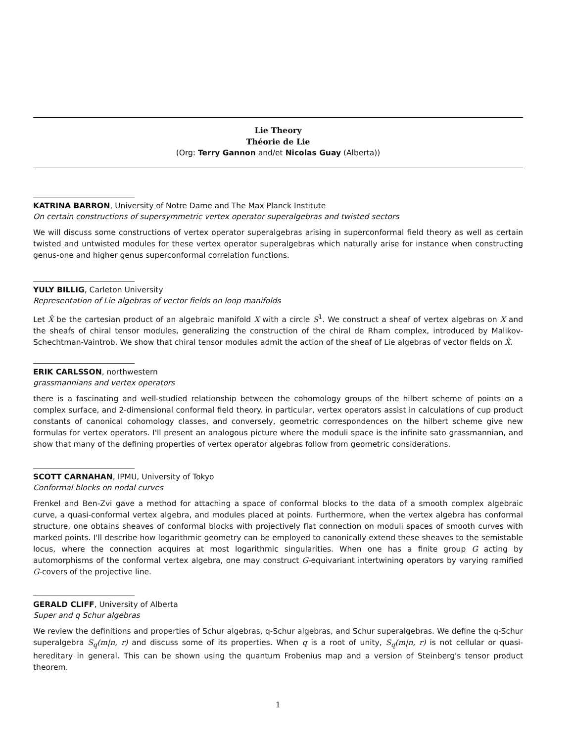Lie Theory
Théorie de Lie
(Org: Terry Gannon and/et Nicolas Guay (Alberta))
KATRINA BARRON, University of Notre Dame and The Max Planck Institute
On certain constructions of supersymmetric vertex operator superalgebras and twisted sectors
We will discuss some constructions of vertex operator superalgebras arising in superconformal field theory as well as certain twisted and untwisted modules for these vertex operator superalgebras which naturally arise for instance when constructing genus-one and higher genus superconformal correlation functions.
YULY BILLIG, Carleton University
Representation of Lie algebras of vector fields on loop manifolds
Let X̂ be the cartesian product of an algebraic manifold X with a circle S<sup>1</sup>. We construct a sheaf of vertex algebras on X and the sheafs of chiral tensor modules, generalizing the construction of the chiral de Rham complex, introduced by Malikov-Schechtman-Vaintrob. We show that chiral tensor modules admit the action of the sheaf of Lie algebras of vector fields on X̂.
ERIK CARLSSON, northwestern
grassmannians and vertex operators
there is a fascinating and well-studied relationship between the cohomology groups of the hilbert scheme of points on a complex surface, and 2-dimensional conformal field theory. in particular, vertex operators assist in calculations of cup product constants of canonical cohomology classes, and conversely, geometric correspondences on the hilbert scheme give new formulas for vertex operators. I'll present an analogous picture where the moduli space is the infinite sato grassmannian, and show that many of the defining properties of vertex operator algebras follow from geometric considerations.
SCOTT CARNAHAN, IPMU, University of Tokyo
Conformal blocks on nodal curves
Frenkel and Ben-Zvi gave a method for attaching a space of conformal blocks to the data of a smooth complex algebraic curve, a quasi-conformal vertex algebra, and modules placed at points. Furthermore, when the vertex algebra has conformal structure, one obtains sheaves of conformal blocks with projectively flat connection on moduli spaces of smooth curves with marked points. I'll describe how logarithmic geometry can be employed to canonically extend these sheaves to the semistable locus, where the connection acquires at most logarithmic singularities. When one has a finite group G acting by automorphisms of the conformal vertex algebra, one may construct G-equivariant intertwining operators by varying ramified G-covers of the projective line.
GERALD CLIFF, University of Alberta
Super and q Schur algebras
We review the definitions and properties of Schur algebras, q-Schur algebras, and Schur superalgebras. We define the q-Schur superalgebra S<sub>q</sub>(m|n, r) and discuss some of its properties. When q is a root of unity, S<sub>q</sub>(m|n, r) is not cellular or quasi-hereditary in general. This can be shown using the quantum Frobenius map and a version of Steinberg's tensor product theorem.
1